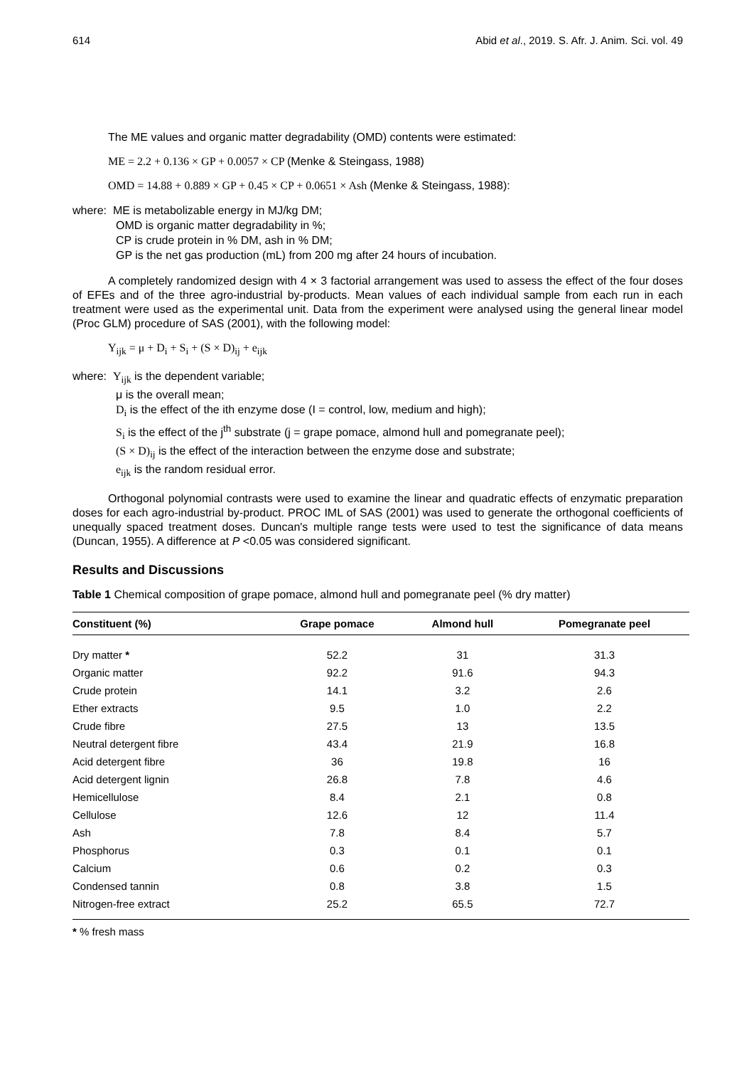614 Abid et al., 2019. S. Afr. J. Anim. Sci. vol. 49
The ME values and organic matter degradability (OMD) contents were estimated:
ME = 2.2 + 0.136 × GP + 0.0057 × CP (Menke & Steingass, 1988)
OMD = 14.88 + 0.889 × GP + 0.45 × CP + 0.0651 × Ash (Menke & Steingass, 1988):
where: ME is metabolizable energy in MJ/kg DM;
OMD is organic matter degradability in %;
CP is crude protein in % DM, ash in % DM;
GP is the net gas production (mL) from 200 mg after 24 hours of incubation.
A completely randomized design with 4 × 3 factorial arrangement was used to assess the effect of the four doses of EFEs and of the three agro-industrial by-products. Mean values of each individual sample from each run in each treatment were used as the experimental unit. Data from the experiment were analysed using the general linear model (Proc GLM) procedure of SAS (2001), with the following model:
Y<sub>ijk</sub> = μ + D<sub>i</sub> + S<sub>i</sub> + (S × D)<sub>ij</sub> + e<sub>ijk</sub>
where: Y<sub>ijk</sub> is the dependent variable;
μ is the overall mean;
D<sub>i</sub> is the effect of the ith enzyme dose (I = control, low, medium and high);
S<sub>i</sub> is the effect of the j<sup>th</sup> substrate (j = grape pomace, almond hull and pomegranate peel);
(S × D)<sub>ij</sub> is the effect of the interaction between the enzyme dose and substrate;
e<sub>ijk</sub> is the random residual error.
Orthogonal polynomial contrasts were used to examine the linear and quadratic effects of enzymatic preparation doses for each agro-industrial by-product. PROC IML of SAS (2001) was used to generate the orthogonal coefficients of unequally spaced treatment doses. Duncan's multiple range tests were used to test the significance of data means (Duncan, 1955). A difference at P <0.05 was considered significant.
Results and Discussions
Table 1 Chemical composition of grape pomace, almond hull and pomegranate peel (% dry matter)
| Constituent (%) | Grape pomace | Almond hull | Pomegranate peel |
| --- | --- | --- | --- |
| Dry matter * | 52.2 | 31 | 31.3 |
| Organic matter | 92.2 | 91.6 | 94.3 |
| Crude protein | 14.1 | 3.2 | 2.6 |
| Ether extracts | 9.5 | 1.0 | 2.2 |
| Crude fibre | 27.5 | 13 | 13.5 |
| Neutral detergent fibre | 43.4 | 21.9 | 16.8 |
| Acid detergent fibre | 36 | 19.8 | 16 |
| Acid detergent lignin | 26.8 | 7.8 | 4.6 |
| Hemicellulose | 8.4 | 2.1 | 0.8 |
| Cellulose | 12.6 | 12 | 11.4 |
| Ash | 7.8 | 8.4 | 5.7 |
| Phosphorus | 0.3 | 0.1 | 0.1 |
| Calcium | 0.6 | 0.2 | 0.3 |
| Condensed tannin | 0.8 | 3.8 | 1.5 |
| Nitrogen-free extract | 25.2 | 65.5 | 72.7 |
* % fresh mass